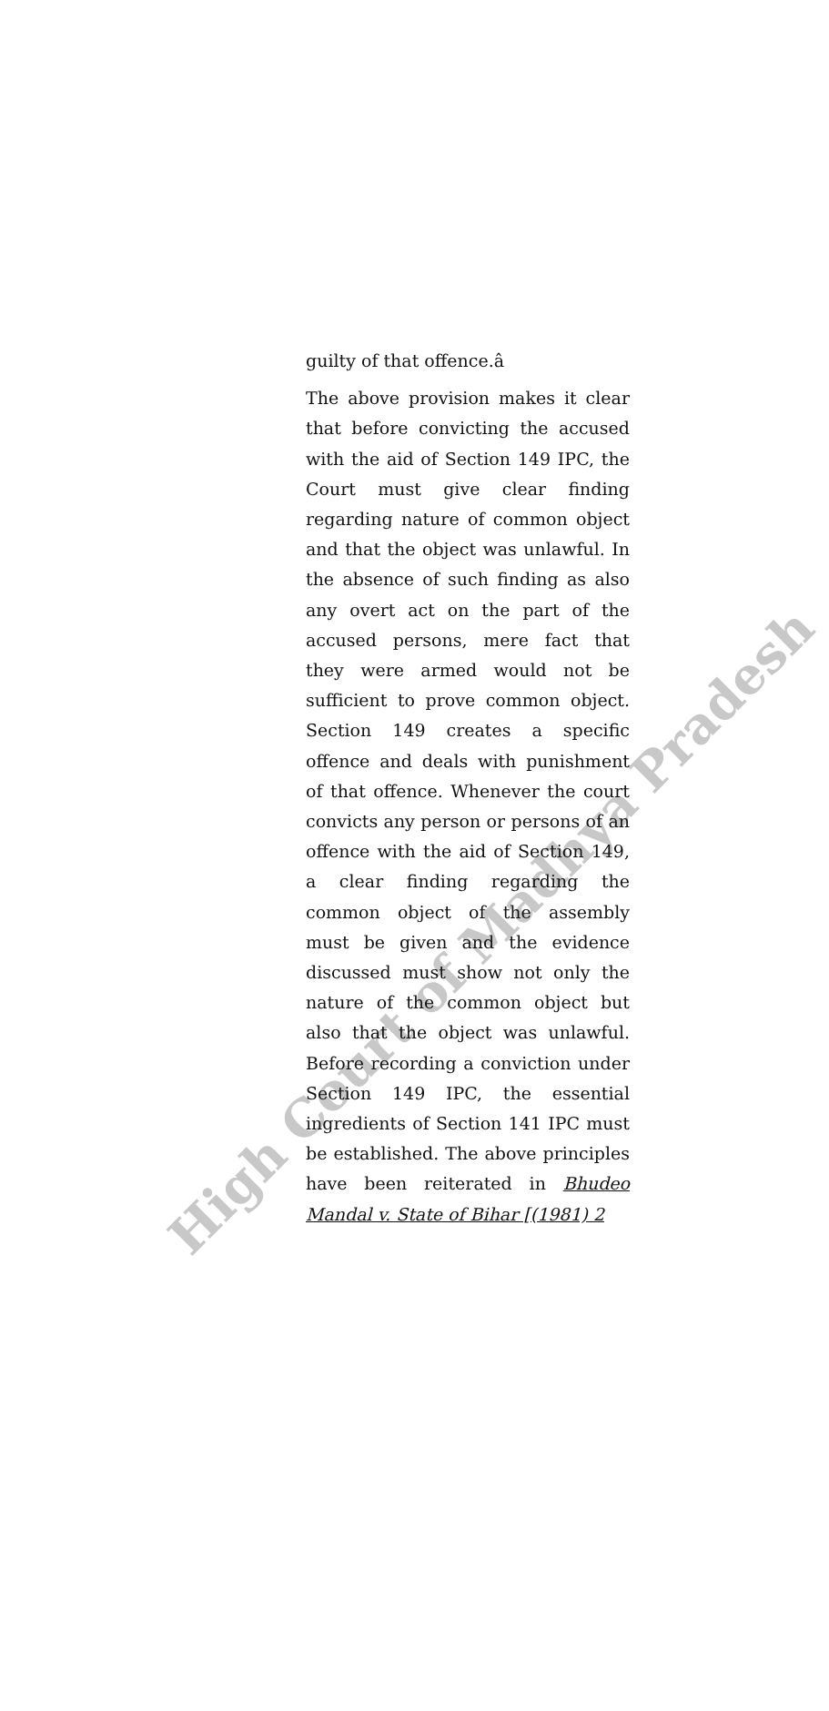High Court of Madhya Pradesh
guilty of that offence.â
The above provision makes it clear that before convicting the accused with the aid of Section 149 IPC, the Court must give clear finding regarding nature of common object and that the object was unlawful. In the absence of such finding as also any overt act on the part of the accused persons, mere fact that they were armed would not be sufficient to prove common object. Section 149 creates a specific offence and deals with punishment of that offence. Whenever the court convicts any person or persons of an offence with the aid of Section 149, a clear finding regarding the common object of the assembly must be given and the evidence discussed must show not only the nature of the common object but also that the object was unlawful. Before recording a conviction under Section 149 IPC, the essential ingredients of Section 141 IPC must be established. The above principles have been reiterated in Bhudeo Mandal v. State of Bihar [(1981) 2